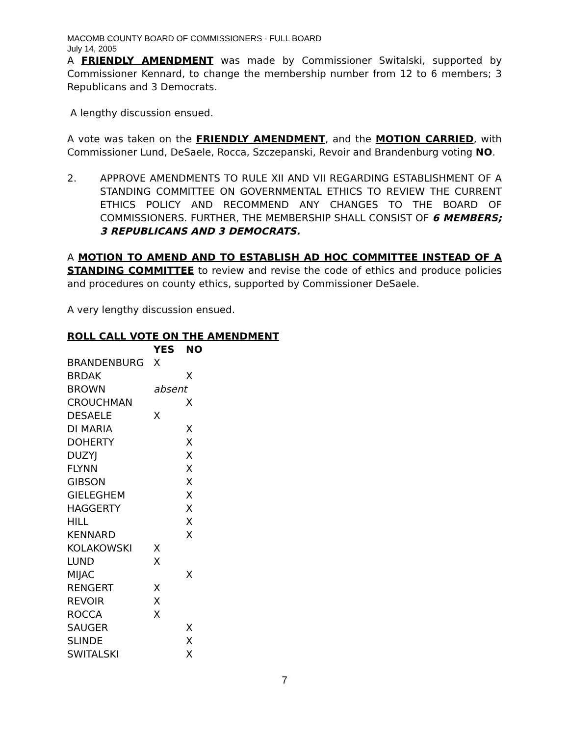MACOMB COUNTY BOARD OF COMMISSIONERS - FULL BOARD
July 14, 2005
A FRIENDLY AMENDMENT was made by Commissioner Switalski, supported by Commissioner Kennard, to change the membership number from 12 to 6 members; 3 Republicans and 3 Democrats.
A lengthy discussion ensued.
A vote was taken on the FRIENDLY AMENDMENT, and the MOTION CARRIED, with Commissioner Lund, DeSaele, Rocca, Szczepanski, Revoir and Brandenburg voting NO.
2. APPROVE AMENDMENTS TO RULE XII AND VII REGARDING ESTABLISHMENT OF A STANDING COMMITTEE ON GOVERNMENTAL ETHICS TO REVIEW THE CURRENT ETHICS POLICY AND RECOMMEND ANY CHANGES TO THE BOARD OF COMMISSIONERS. FURTHER, THE MEMBERSHIP SHALL CONSIST OF 6 MEMBERS; 3 REPUBLICANS AND 3 DEMOCRATS.
A MOTION TO AMEND AND TO ESTABLISH AD HOC COMMITTEE INSTEAD OF A STANDING COMMITTEE to review and revise the code of ethics and produce policies and procedures on county ethics, supported by Commissioner DeSaele.
A very lengthy discussion ensued.
| ROLL CALL VOTE ON THE AMENDMENT | | |
| --- | --- | --- |
| | YES | NO |
| BRANDENBURG | X | |
| BRDAK | | X |
| BROWN | absent | |
| CROUCHMAN | | X |
| DESAELE | X | |
| DI MARIA | | X |
| DOHERTY | | X |
| DUZYJ | | X |
| FLYNN | | X |
| GIBSON | | X |
| GIELEGHEM | | X |
| HAGGERTY | | X |
| HILL | | X |
| KENNARD | | X |
| KOLAKOWSKI | X | |
| LUND | X | |
| MIJAC | | X |
| RENGERT | X | |
| REVOIR | X | |
| ROCCA | X | |
| SAUGER | | X |
| SLINDE | | X |
| SWITALSKI | | X |
7